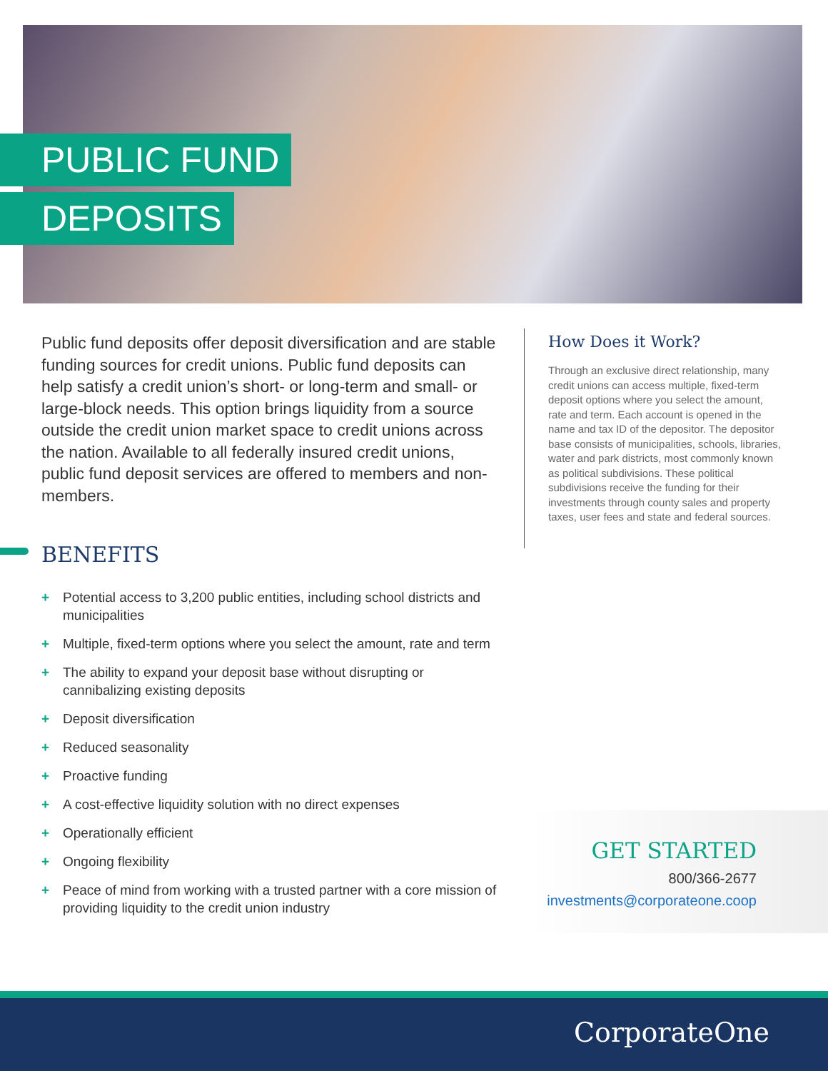PUBLIC FUND
DEPOSITS
Public fund deposits offer deposit diversification and are stable funding sources for credit unions. Public fund deposits can help satisfy a credit union’s short- or long-term and small- or large-block needs. This option brings liquidity from a source outside the credit union market space to credit unions across the nation. Available to all federally insured credit unions, public fund deposit services are offered to members and non-members.
BENEFITS
+ Potential access to 3,200 public entities, including school districts and municipalities
+ Multiple, fixed-term options where you select the amount, rate and term
+ The ability to expand your deposit base without disrupting or cannibalizing existing deposits
+ Deposit diversification
+ Reduced seasonality
+ Proactive funding
+ A cost-effective liquidity solution with no direct expenses
+ Operationally efficient
+ Ongoing flexibility
+ Peace of mind from working with a trusted partner with a core mission of providing liquidity to the credit union industry
How Does it Work?
Through an exclusive direct relationship, many credit unions can access multiple, fixed-term deposit options where you select the amount, rate and term. Each account is opened in the name and tax ID of the depositor. The depositor base consists of municipalities, schools, libraries, water and park districts, most commonly known as political subdivisions. These political subdivisions receive the funding for their investments through county sales and property taxes, user fees and state and federal sources.
GET STARTED
800/366-2677
investments@corporateone.coop
CorporateOne